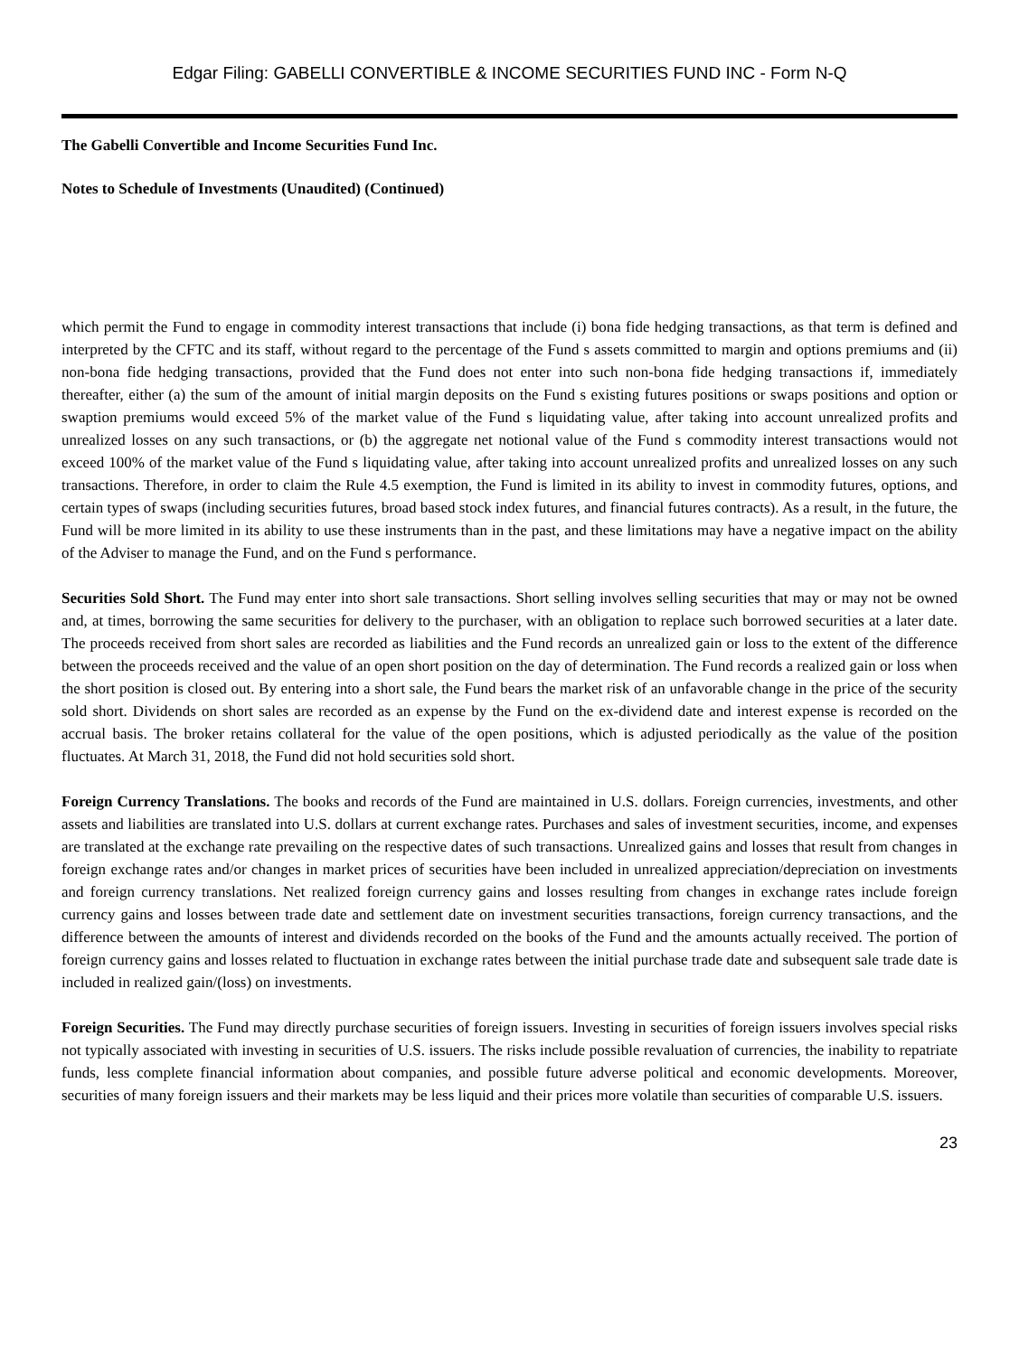Edgar Filing: GABELLI CONVERTIBLE & INCOME SECURITIES FUND INC - Form N-Q
The Gabelli Convertible and Income Securities Fund Inc.
Notes to Schedule of Investments (Unaudited) (Continued)
which permit the Fund to engage in commodity interest transactions that include (i) bona fide hedging transactions, as that term is defined and interpreted by the CFTC and its staff, without regard to the percentage of the Fund s assets committed to margin and options premiums and (ii) non-bona fide hedging transactions, provided that the Fund does not enter into such non-bona fide hedging transactions if, immediately thereafter, either (a) the sum of the amount of initial margin deposits on the Fund s existing futures positions or swaps positions and option or swaption premiums would exceed 5% of the market value of the Fund s liquidating value, after taking into account unrealized profits and unrealized losses on any such transactions, or (b) the aggregate net notional value of the Fund s commodity interest transactions would not exceed 100% of the market value of the Fund s liquidating value, after taking into account unrealized profits and unrealized losses on any such transactions. Therefore, in order to claim the Rule 4.5 exemption, the Fund is limited in its ability to invest in commodity futures, options, and certain types of swaps (including securities futures, broad based stock index futures, and financial futures contracts). As a result, in the future, the Fund will be more limited in its ability to use these instruments than in the past, and these limitations may have a negative impact on the ability of the Adviser to manage the Fund, and on the Fund s performance.
Securities Sold Short. The Fund may enter into short sale transactions. Short selling involves selling securities that may or may not be owned and, at times, borrowing the same securities for delivery to the purchaser, with an obligation to replace such borrowed securities at a later date. The proceeds received from short sales are recorded as liabilities and the Fund records an unrealized gain or loss to the extent of the difference between the proceeds received and the value of an open short position on the day of determination. The Fund records a realized gain or loss when the short position is closed out. By entering into a short sale, the Fund bears the market risk of an unfavorable change in the price of the security sold short. Dividends on short sales are recorded as an expense by the Fund on the ex-dividend date and interest expense is recorded on the accrual basis. The broker retains collateral for the value of the open positions, which is adjusted periodically as the value of the position fluctuates. At March 31, 2018, the Fund did not hold securities sold short.
Foreign Currency Translations. The books and records of the Fund are maintained in U.S. dollars. Foreign currencies, investments, and other assets and liabilities are translated into U.S. dollars at current exchange rates. Purchases and sales of investment securities, income, and expenses are translated at the exchange rate prevailing on the respective dates of such transactions. Unrealized gains and losses that result from changes in foreign exchange rates and/or changes in market prices of securities have been included in unrealized appreciation/depreciation on investments and foreign currency translations. Net realized foreign currency gains and losses resulting from changes in exchange rates include foreign currency gains and losses between trade date and settlement date on investment securities transactions, foreign currency transactions, and the difference between the amounts of interest and dividends recorded on the books of the Fund and the amounts actually received. The portion of foreign currency gains and losses related to fluctuation in exchange rates between the initial purchase trade date and subsequent sale trade date is included in realized gain/(loss) on investments.
Foreign Securities. The Fund may directly purchase securities of foreign issuers. Investing in securities of foreign issuers involves special risks not typically associated with investing in securities of U.S. issuers. The risks include possible revaluation of currencies, the inability to repatriate funds, less complete financial information about companies, and possible future adverse political and economic developments. Moreover, securities of many foreign issuers and their markets may be less liquid and their prices more volatile than securities of comparable U.S. issuers.
23